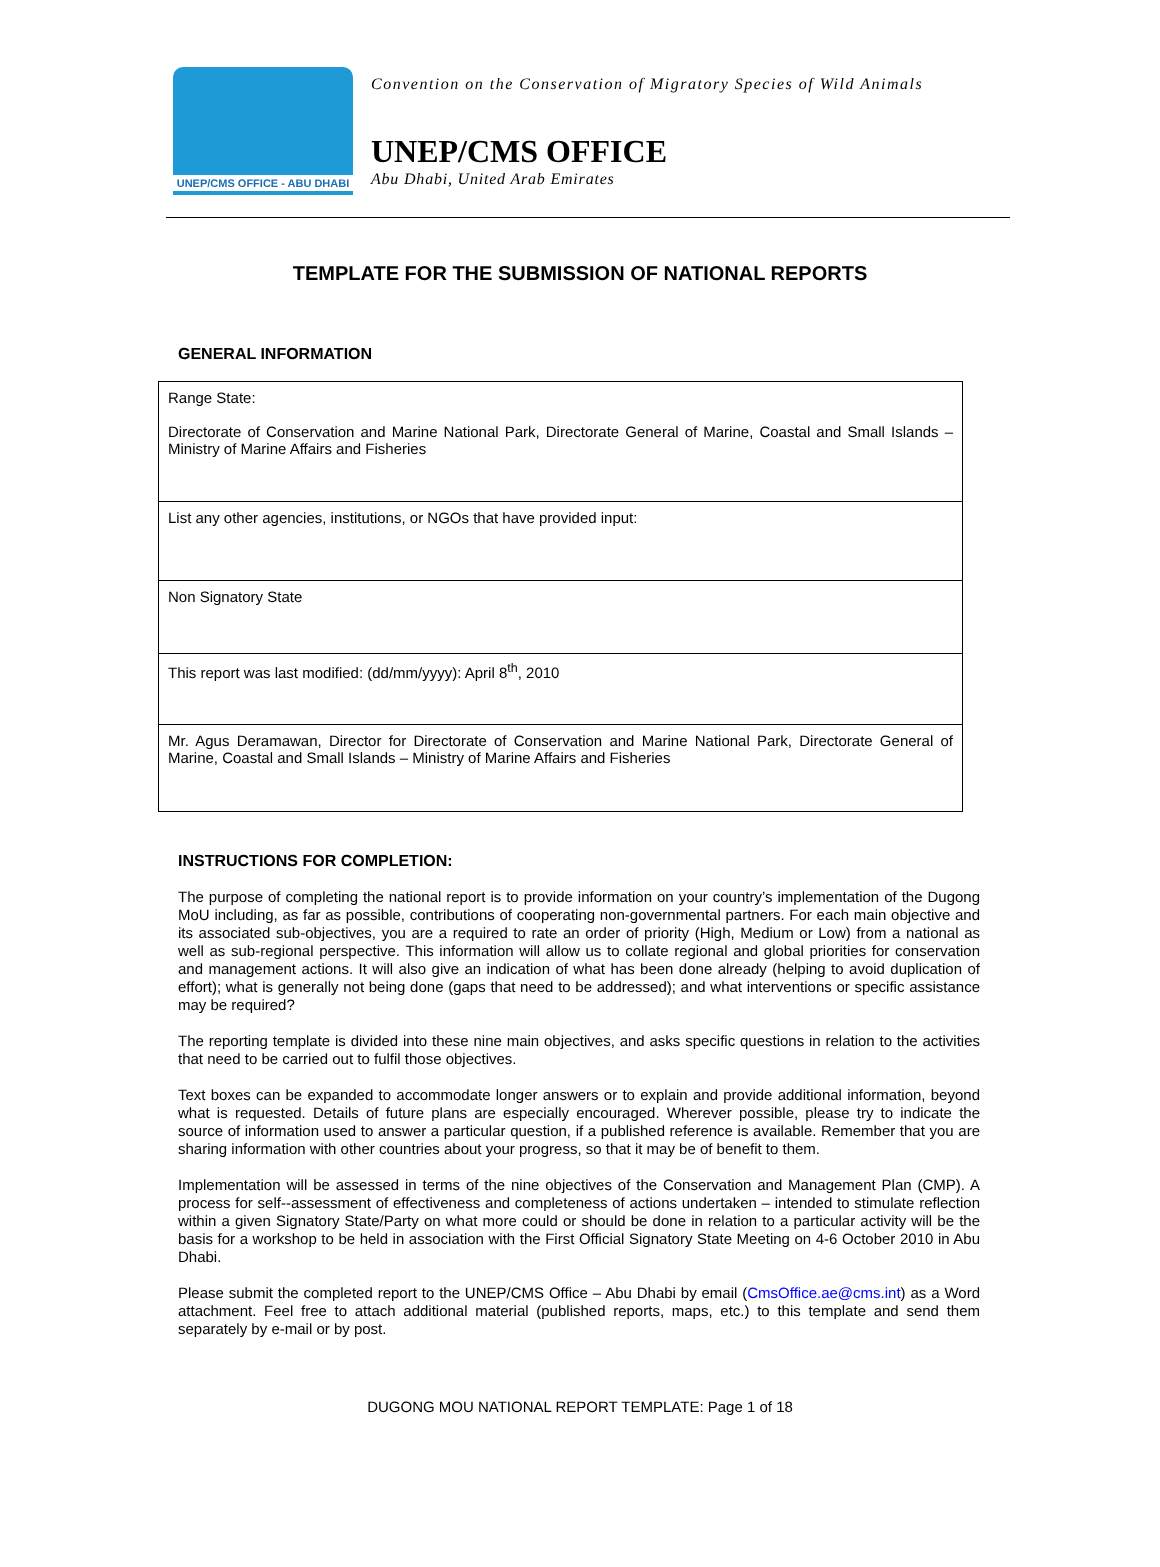UNEP/CMS OFFICE - ABU DHABI
Convention on the Conservation of Migratory Species of Wild Animals
UNEP/CMS OFFICE
Abu Dhabi, United Arab Emirates
TEMPLATE FOR THE SUBMISSION OF NATIONAL REPORTS
GENERAL INFORMATION
| Range State: Directorate of Conservation and Marine National Park, Directorate General of Marine, Coastal and Small Islands – Ministry of Marine Affairs and Fisheries |
| List any other agencies, institutions, or NGOs that have provided input: |
| Non Signatory State |
| This report was last modified: (dd/mm/yyyy): April 8<sup>th</sup>, 2010 |
| Mr. Agus Deramawan, Director for Directorate of Conservation and Marine National Park, Directorate General of Marine, Coastal and Small Islands – Ministry of Marine Affairs and Fisheries |
INSTRUCTIONS FOR COMPLETION:
The purpose of completing the national report is to provide information on your country’s implementation of the Dugong MoU including, as far as possible, contributions of cooperating non-governmental partners. For each main objective and its associated sub-objectives, you are a required to rate an order of priority (High, Medium or Low) from a national as well as sub-regional perspective. This information will allow us to collate regional and global priorities for conservation and management actions. It will also give an indication of what has been done already (helping to avoid duplication of effort); what is generally not being done (gaps that need to be addressed); and what interventions or specific assistance may be required?
The reporting template is divided into these nine main objectives, and asks specific questions in relation to the activities that need to be carried out to fulfil those objectives.
Text boxes can be expanded to accommodate longer answers or to explain and provide additional information, beyond what is requested. Details of future plans are especially encouraged. Wherever possible, please try to indicate the source of information used to answer a particular question, if a published reference is available. Remember that you are sharing information with other countries about your progress, so that it may be of benefit to them.
Implementation will be assessed in terms of the nine objectives of the Conservation and Management Plan (CMP). A process for self--assessment of effectiveness and completeness of actions undertaken – intended to stimulate reflection within a given Signatory State/Party on what more could or should be done in relation to a particular activity will be the basis for a workshop to be held in association with the First Official Signatory State Meeting on 4-6 October 2010 in Abu Dhabi.
Please submit the completed report to the UNEP/CMS Office – Abu Dhabi by email (CmsOffice.ae@cms.int) as a Word attachment. Feel free to attach additional material (published reports, maps, etc.) to this template and send them separately by e-mail or by post.
DUGONG MOU NATIONAL REPORT TEMPLATE: Page 1 of 18